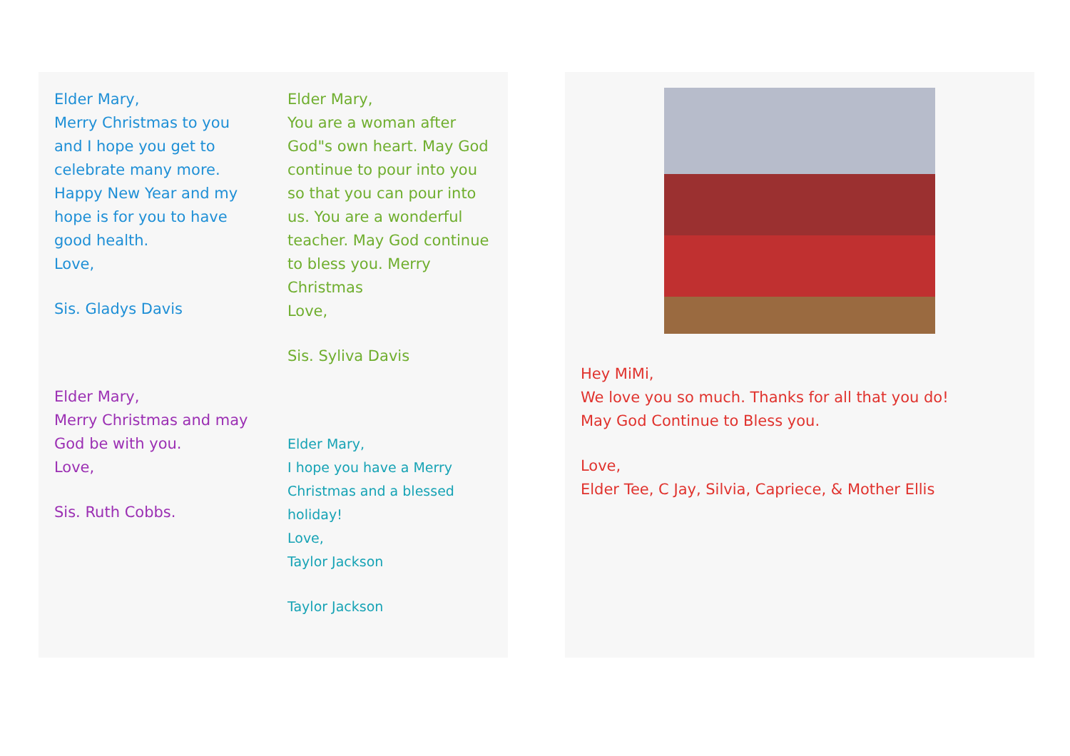Elder Mary,
Merry Christmas to you and I hope you get to celebrate many more. Happy New Year and my hope is for you to have good health.
Love,
Sis. Gladys Davis
Elder Mary,
Merry Christmas and may God be with you.
Love,
Sis. Ruth Cobbs.
Elder Mary,
You are a woman after God"s own heart. May God continue to pour into you so that you can pour into us. You are a wonderful teacher. May God continue to bless you. Merry Christmas
Love,
Sis. Syliva Davis
Elder Mary,
I hope you have a Merry Christmas and a blessed holiday!
Love,
Taylor Jackson
Taylor Jackson
Hey MiMi,
We love you so much. Thanks for all that you do!
May God Continue to Bless you.
Love,
Elder Tee, C Jay, Silvia, Capriece, & Mother Ellis